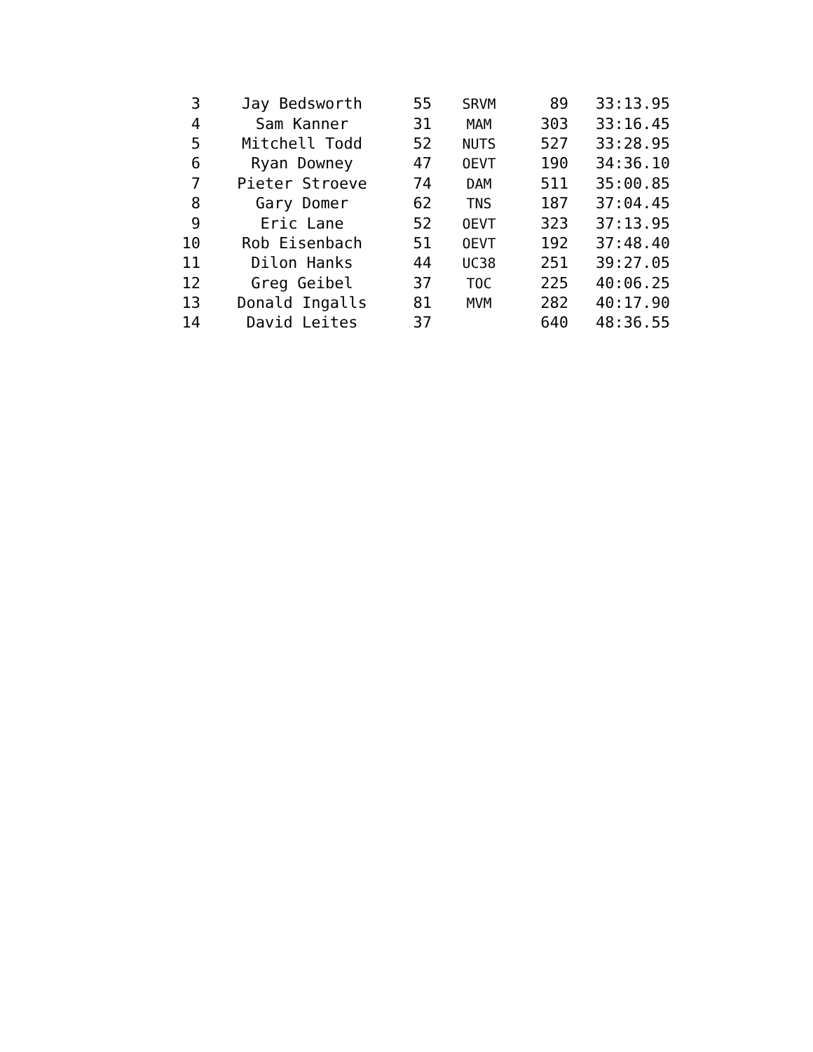| 3 | Jay Bedsworth | 55 | SRVM | 89 | 33:13.95 |
| 4 | Sam Kanner | 31 | MAM | 303 | 33:16.45 |
| 5 | Mitchell Todd | 52 | NUTS | 527 | 33:28.95 |
| 6 | Ryan Downey | 47 | OEVT | 190 | 34:36.10 |
| 7 | Pieter Stroeve | 74 | DAM | 511 | 35:00.85 |
| 8 | Gary Domer | 62 | TNS | 187 | 37:04.45 |
| 9 | Eric Lane | 52 | OEVT | 323 | 37:13.95 |
| 10 | Rob Eisenbach | 51 | OEVT | 192 | 37:48.40 |
| 11 | Dilon Hanks | 44 | UC38 | 251 | 39:27.05 |
| 12 | Greg Geibel | 37 | TOC | 225 | 40:06.25 |
| 13 | Donald Ingalls | 81 | MVM | 282 | 40:17.90 |
| 14 | David Leites | 37 | | 640 | 48:36.55 |